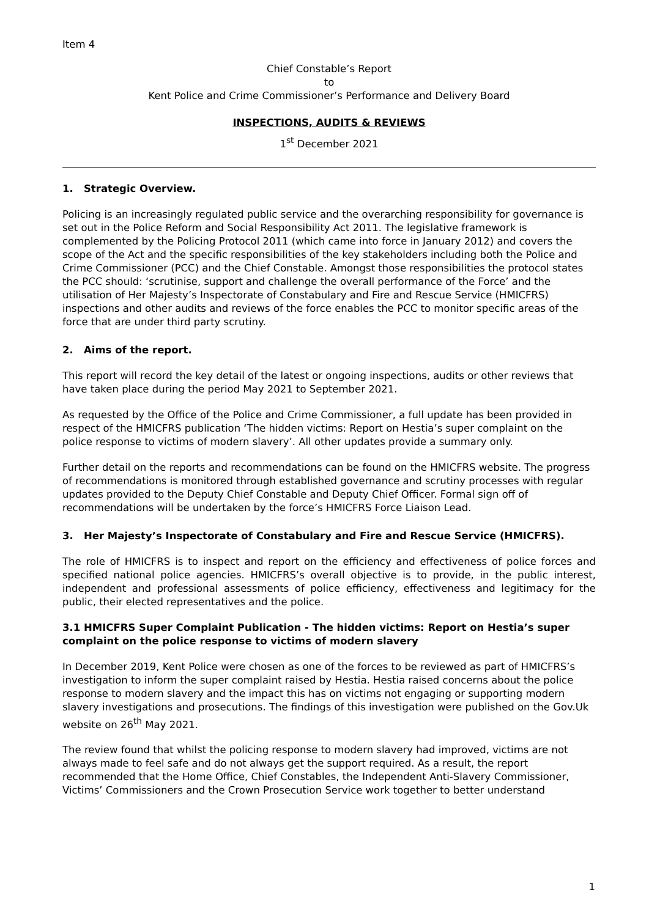Item 4
Chief Constable’s Report
to
Kent Police and Crime Commissioner’s Performance and Delivery Board
INSPECTIONS, AUDITS & REVIEWS
1<sup>st</sup> December 2021
1. Strategic Overview.
Policing is an increasingly regulated public service and the overarching responsibility for governance is set out in the Police Reform and Social Responsibility Act 2011. The legislative framework is complemented by the Policing Protocol 2011 (which came into force in January 2012) and covers the scope of the Act and the specific responsibilities of the key stakeholders including both the Police and Crime Commissioner (PCC) and the Chief Constable. Amongst those responsibilities the protocol states the PCC should: ‘scrutinise, support and challenge the overall performance of the Force’ and the utilisation of Her Majesty’s Inspectorate of Constabulary and Fire and Rescue Service (HMICFRS) inspections and other audits and reviews of the force enables the PCC to monitor specific areas of the force that are under third party scrutiny.
2. Aims of the report.
This report will record the key detail of the latest or ongoing inspections, audits or other reviews that have taken place during the period May 2021 to September 2021.
As requested by the Office of the Police and Crime Commissioner, a full update has been provided in respect of the HMICFRS publication ‘The hidden victims: Report on Hestia’s super complaint on the police response to victims of modern slavery’. All other updates provide a summary only.
Further detail on the reports and recommendations can be found on the HMICFRS website. The progress of recommendations is monitored through established governance and scrutiny processes with regular updates provided to the Deputy Chief Constable and Deputy Chief Officer. Formal sign off of recommendations will be undertaken by the force’s HMICFRS Force Liaison Lead.
3. Her Majesty’s Inspectorate of Constabulary and Fire and Rescue Service (HMICFRS).
The role of HMICFRS is to inspect and report on the efficiency and effectiveness of police forces and specified national police agencies. HMICFRS’s overall objective is to provide, in the public interest, independent and professional assessments of police efficiency, effectiveness and legitimacy for the public, their elected representatives and the police.
3.1 HMICFRS Super Complaint Publication - The hidden victims: Report on Hestia’s super complaint on the police response to victims of modern slavery
In December 2019, Kent Police were chosen as one of the forces to be reviewed as part of HMICFRS’s investigation to inform the super complaint raised by Hestia. Hestia raised concerns about the police response to modern slavery and the impact this has on victims not engaging or supporting modern slavery investigations and prosecutions. The findings of this investigation were published on the Gov.Uk website on 26<sup>th</sup> May 2021.
The review found that whilst the policing response to modern slavery had improved, victims are not always made to feel safe and do not always get the support required. As a result, the report recommended that the Home Office, Chief Constables, the Independent Anti-Slavery Commissioner, Victims’ Commissioners and the Crown Prosecution Service work together to better understand
1